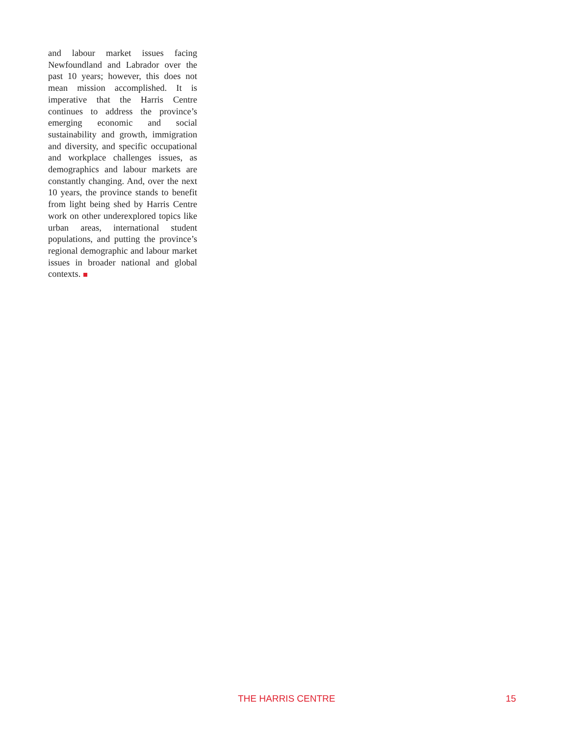and labour market issues facing Newfoundland and Labrador over the past 10 years; however, this does not mean mission accomplished. It is imperative that the Harris Centre continues to address the province’s emerging economic and social sustainability and growth, immigration and diversity, and specific occupational and workplace challenges issues, as demographics and labour markets are constantly changing. And, over the next 10 years, the province stands to benefit from light being shed by Harris Centre work on other underexplored topics like urban areas, international student populations, and putting the province’s regional demographic and labour market issues in broader national and global contexts.
THE HARRIS CENTRE 15